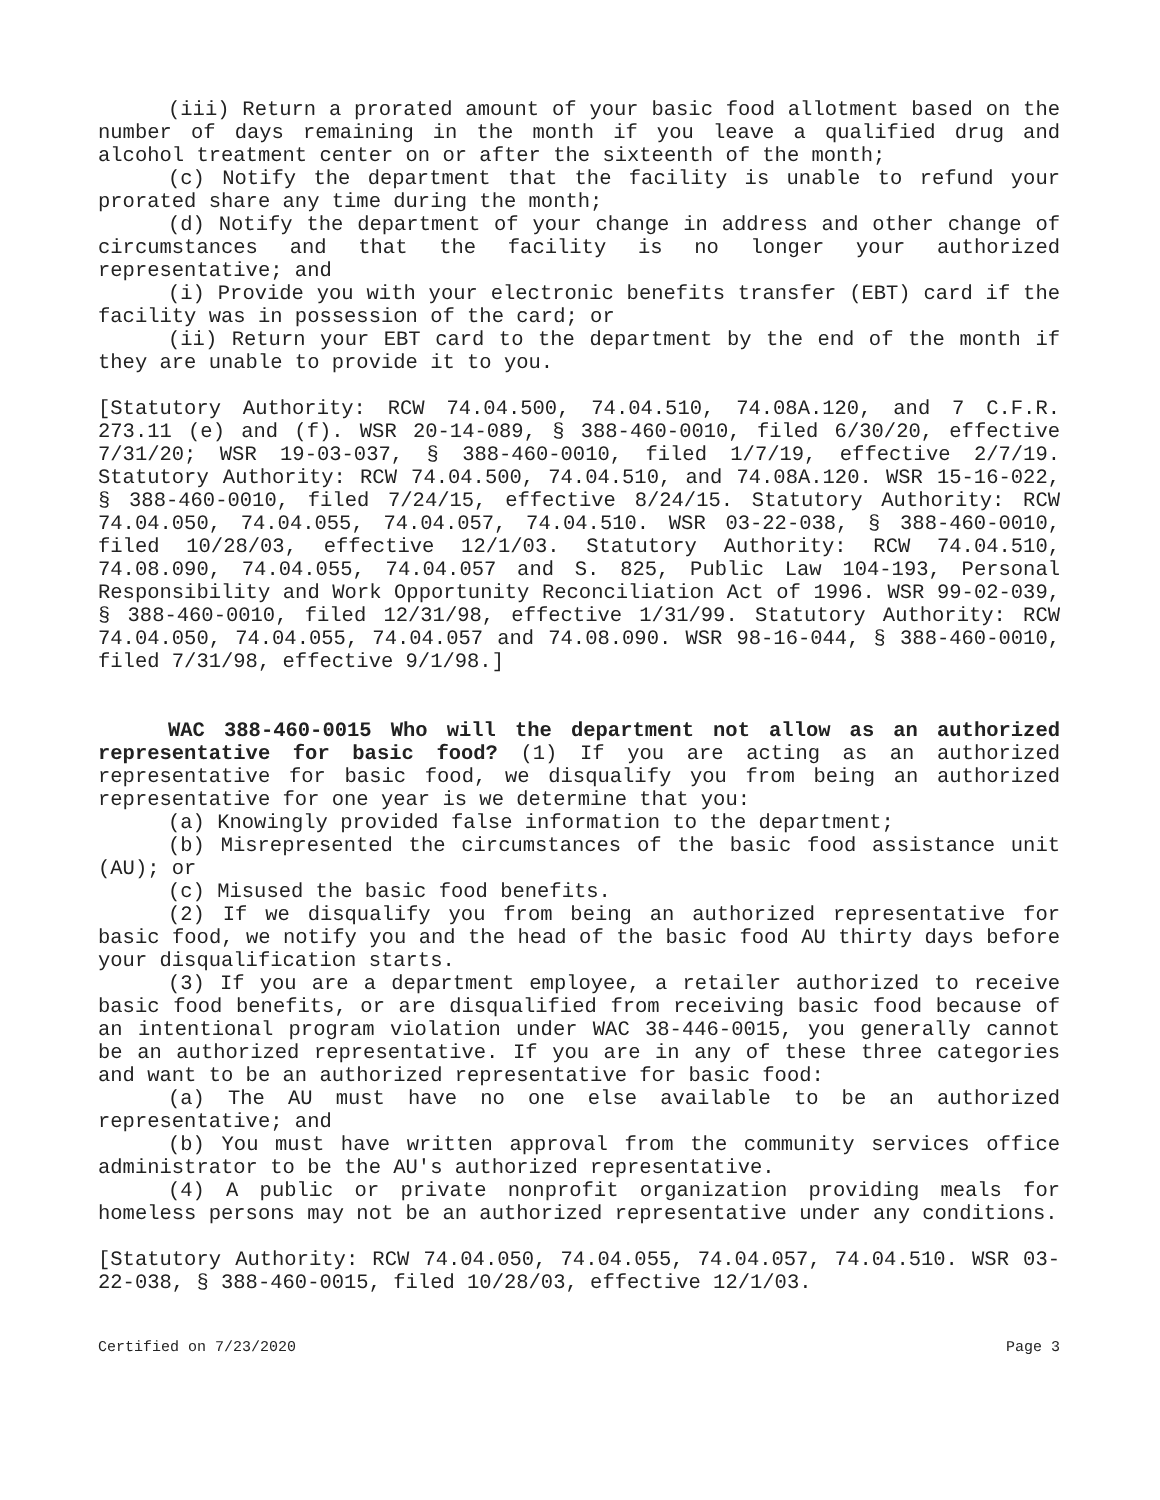(iii) Return a prorated amount of your basic food allotment based on the number of days remaining in the month if you leave a qualified drug and alcohol treatment center on or after the sixteenth of the month;
(c) Notify the department that the facility is unable to refund your prorated share any time during the month;
(d) Notify the department of your change in address and other change of circumstances and that the facility is no longer your authorized representative; and
(i) Provide you with your electronic benefits transfer (EBT) card if the facility was in possession of the card; or
(ii) Return your EBT card to the department by the end of the month if they are unable to provide it to you.
[Statutory Authority: RCW 74.04.500, 74.04.510, 74.08A.120, and 7 C.F.R. 273.11 (e) and (f). WSR 20-14-089, § 388-460-0010, filed 6/30/20, effective 7/31/20; WSR 19-03-037, § 388-460-0010, filed 1/7/19, effective 2/7/19. Statutory Authority: RCW 74.04.500, 74.04.510, and 74.08A.120. WSR 15-16-022, § 388-460-0010, filed 7/24/15, effective 8/24/15. Statutory Authority: RCW 74.04.050, 74.04.055, 74.04.057, 74.04.510. WSR 03-22-038, § 388-460-0010, filed 10/28/03, effective 12/1/03. Statutory Authority: RCW 74.04.510, 74.08.090, 74.04.055, 74.04.057 and S. 825, Public Law 104-193, Personal Responsibility and Work Opportunity Reconciliation Act of 1996. WSR 99-02-039, § 388-460-0010, filed 12/31/98, effective 1/31/99. Statutory Authority: RCW 74.04.050, 74.04.055, 74.04.057 and 74.08.090. WSR 98-16-044, § 388-460-0010, filed 7/31/98, effective 9/1/98.]
WAC 388-460-0015 Who will the department not allow as an authorized representative for basic food? (1) If you are acting as an authorized representative for basic food, we disqualify you from being an authorized representative for one year is we determine that you:
(a) Knowingly provided false information to the department;
(b) Misrepresented the circumstances of the basic food assistance unit (AU); or
(c) Misused the basic food benefits.
(2) If we disqualify you from being an authorized representative for basic food, we notify you and the head of the basic food AU thirty days before your disqualification starts.
(3) If you are a department employee, a retailer authorized to receive basic food benefits, or are disqualified from receiving basic food because of an intentional program violation under WAC 38-446-0015, you generally cannot be an authorized representative. If you are in any of these three categories and want to be an authorized representative for basic food:
(a) The AU must have no one else available to be an authorized representative; and
(b) You must have written approval from the community services office administrator to be the AU's authorized representative.
(4) A public or private nonprofit organization providing meals for homeless persons may not be an authorized representative under any conditions.
[Statutory Authority: RCW 74.04.050, 74.04.055, 74.04.057, 74.04.510. WSR 03-22-038, § 388-460-0015, filed 10/28/03, effective 12/1/03.
Certified on 7/23/2020 Page 3